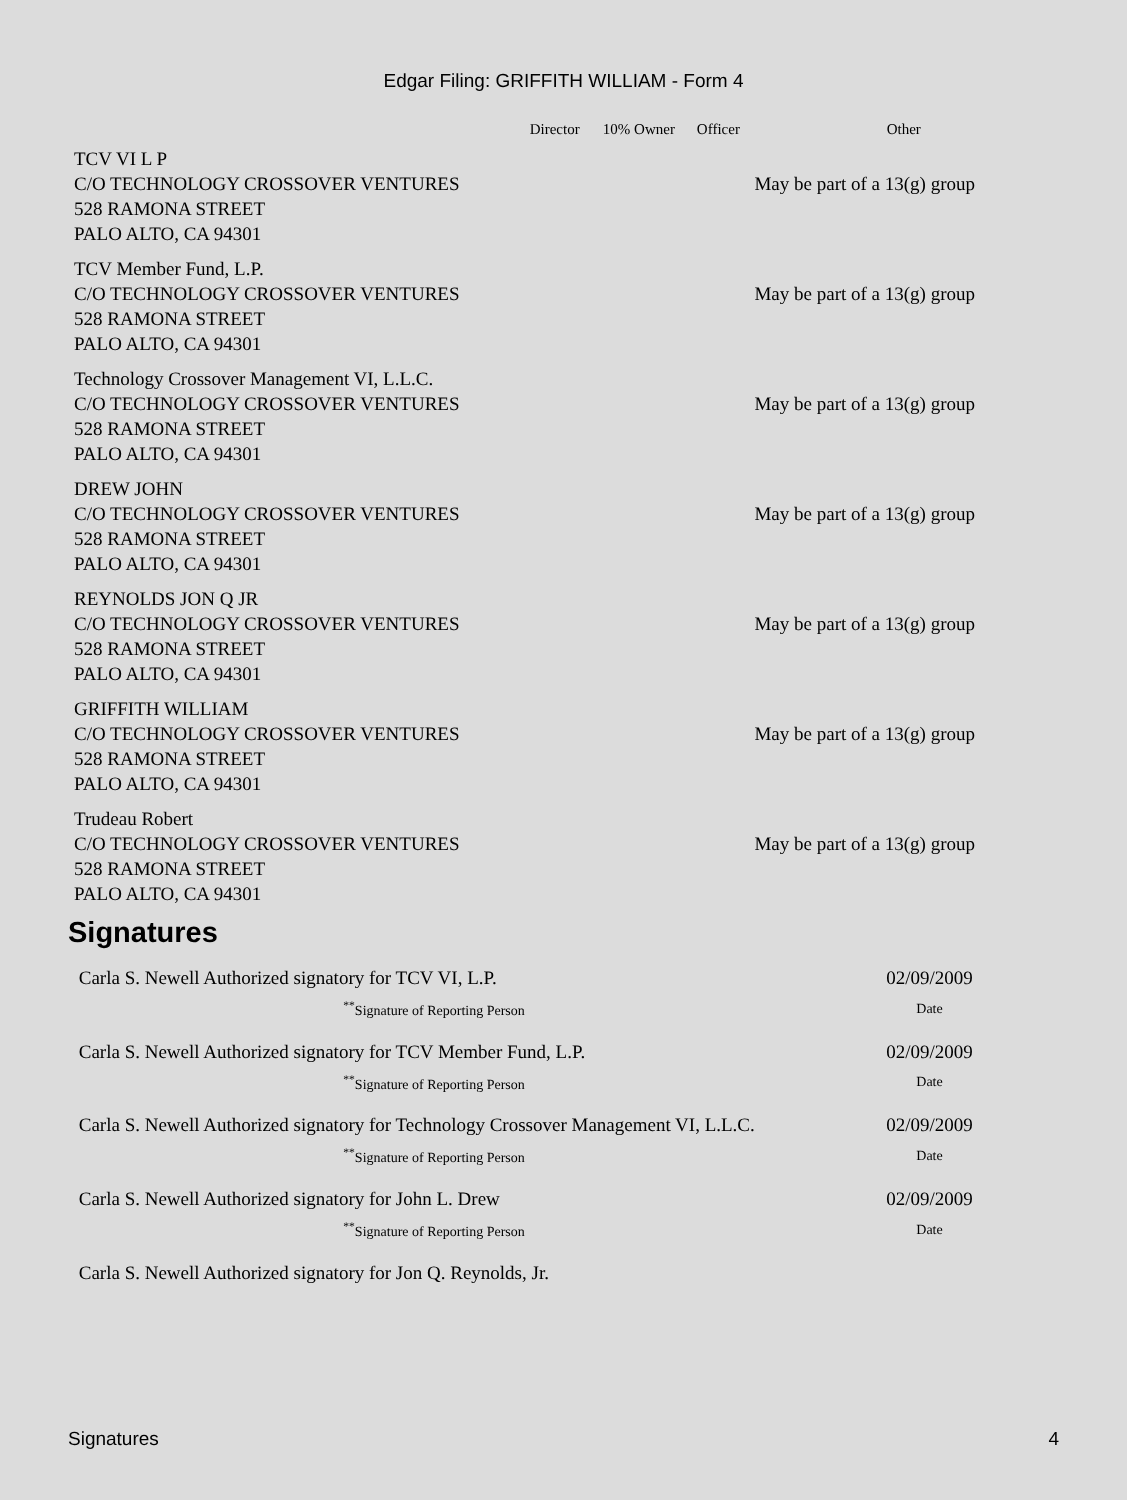Edgar Filing: GRIFFITH WILLIAM - Form 4
| | Director | 10% Owner | Officer | Other |
| --- | --- | --- | --- | --- |
| TCV VI L P C/O TECHNOLOGY CROSSOVER VENTURES 528 RAMONA STREET PALO ALTO, CA 94301 | | | | May be part of a 13(g) group |
| TCV Member Fund, L.P. C/O TECHNOLOGY CROSSOVER VENTURES 528 RAMONA STREET PALO ALTO, CA 94301 | | | | May be part of a 13(g) group |
| Technology Crossover Management VI, L.L.C. C/O TECHNOLOGY CROSSOVER VENTURES 528 RAMONA STREET PALO ALTO, CA 94301 | | | | May be part of a 13(g) group |
| DREW JOHN C/O TECHNOLOGY CROSSOVER VENTURES 528 RAMONA STREET PALO ALTO, CA 94301 | | | | May be part of a 13(g) group |
| REYNOLDS JON Q JR C/O TECHNOLOGY CROSSOVER VENTURES 528 RAMONA STREET PALO ALTO, CA 94301 | | | | May be part of a 13(g) group |
| GRIFFITH WILLIAM C/O TECHNOLOGY CROSSOVER VENTURES 528 RAMONA STREET PALO ALTO, CA 94301 | | | | May be part of a 13(g) group |
| Trudeau Robert C/O TECHNOLOGY CROSSOVER VENTURES 528 RAMONA STREET PALO ALTO, CA 94301 | | | | May be part of a 13(g) group |
Signatures
| Carla S. Newell Authorized signatory for TCV VI, L.P. | 02/09/2009 |
| <sup>**</sup> Signature of Reporting Person | Date |
| Carla S. Newell Authorized signatory for TCV Member Fund, L.P. | 02/09/2009 |
| <sup>**</sup> Signature of Reporting Person | Date |
| Carla S. Newell Authorized signatory for Technology Crossover Management VI, L.L.C. | 02/09/2009 |
| <sup>**</sup> Signature of Reporting Person | Date |
| Carla S. Newell Authorized signatory for John L. Drew | 02/09/2009 |
| <sup>**</sup> Signature of Reporting Person | Date |
| Carla S. Newell Authorized signatory for Jon Q. Reynolds, Jr. | |
Signatures 4